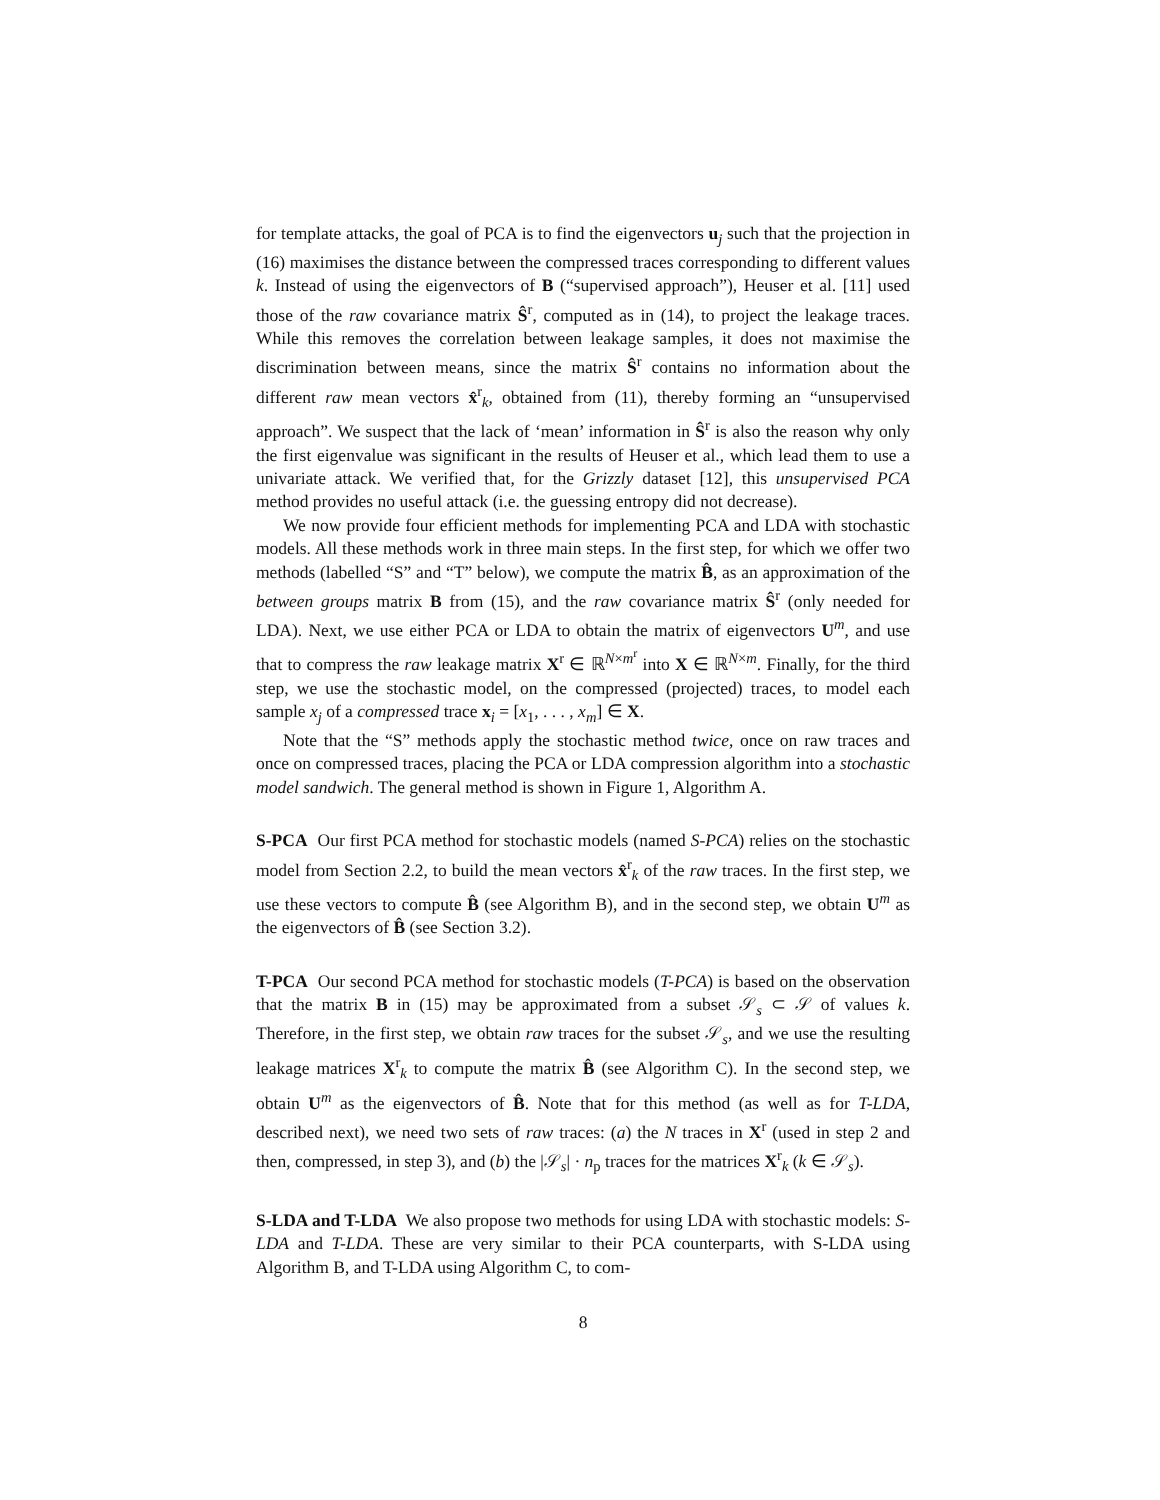for template attacks, the goal of PCA is to find the eigenvectors u<sub>j</sub> such that the projection in (16) maximises the distance between the compressed traces corresponding to different values k. Instead of using the eigenvectors of B (“supervised approach”), Heuser et al. [11] used those of the raw covariance matrix Ŝ<sup>r</sup>, computed as in (14), to project the leakage traces. While this removes the correlation between leakage samples, it does not maximise the discrimination between means, since the matrix Ŝ<sup>r</sup> contains no information about the different raw mean vectors x̂<sup>r</sup><sub>k</sub>, obtained from (11), thereby forming an “unsupervised approach”. We suspect that the lack of ‘mean’ information in Ŝ<sup>r</sup> is also the reason why only the first eigenvalue was significant in the results of Heuser et al., which lead them to use a univariate attack. We verified that, for the Grizzly dataset [12], this unsupervised PCA method provides no useful attack (i.e. the guessing entropy did not decrease).
We now provide four efficient methods for implementing PCA and LDA with stochastic models. All these methods work in three main steps. In the first step, for which we offer two methods (labelled “S” and “T” below), we compute the matrix B̂, as an approximation of the between groups matrix B from (15), and the raw covariance matrix Ŝ<sup>r</sup> (only needed for LDA). Next, we use either PCA or LDA to obtain the matrix of eigenvectors U<sup>m</sup>, and use that to compress the raw leakage matrix X<sup>r</sup> ∈ ℝ<sup>N×m<sup>r</sup></sup> into X ∈ ℝ<sup>N×m</sup>. Finally, for the third step, we use the stochastic model, on the compressed (projected) traces, to model each sample x<sub>j</sub> of a compressed trace x<sub>i</sub> = [x<sub>1</sub>, . . . , x<sub>m</sub>] ∈ X.
Note that the “S” methods apply the stochastic method twice, once on raw traces and once on compressed traces, placing the PCA or LDA compression algorithm into a stochastic model sandwich. The general method is shown in Figure 1, Algorithm A.
S-PCA Our first PCA method for stochastic models (named S-PCA) relies on the stochastic model from Section 2.2, to build the mean vectors x̂<sup>r</sup><sub>k</sub> of the raw traces. In the first step, we use these vectors to compute B̂ (see Algorithm B), and in the second step, we obtain U<sup>m</sup> as the eigenvectors of B̂ (see Section 3.2).
T-PCA Our second PCA method for stochastic models (T-PCA) is based on the observation that the matrix B in (15) may be approximated from a subset 𝒮<sub>s</sub> ⊂ 𝒮 of values k. Therefore, in the first step, we obtain raw traces for the subset 𝒮<sub>s</sub>, and we use the resulting leakage matrices X<sup>r</sup><sub>k</sub> to compute the matrix B̂ (see Algorithm C). In the second step, we obtain U<sup>m</sup> as the eigenvectors of B̂. Note that for this method (as well as for T-LDA, described next), we need two sets of raw traces: (a) the N traces in X<sup>r</sup> (used in step 2 and then, compressed, in step 3), and (b) the |𝒮<sub>s</sub>| · n<sub>p</sub> traces for the matrices X<sup>r</sup><sub>k</sub> (k ∈ 𝒮<sub>s</sub>).
S-LDA and T-LDA We also propose two methods for using LDA with stochastic models: S-LDA and T-LDA. These are very similar to their PCA counterparts, with S-LDA using Algorithm B, and T-LDA using Algorithm C, to com-
8